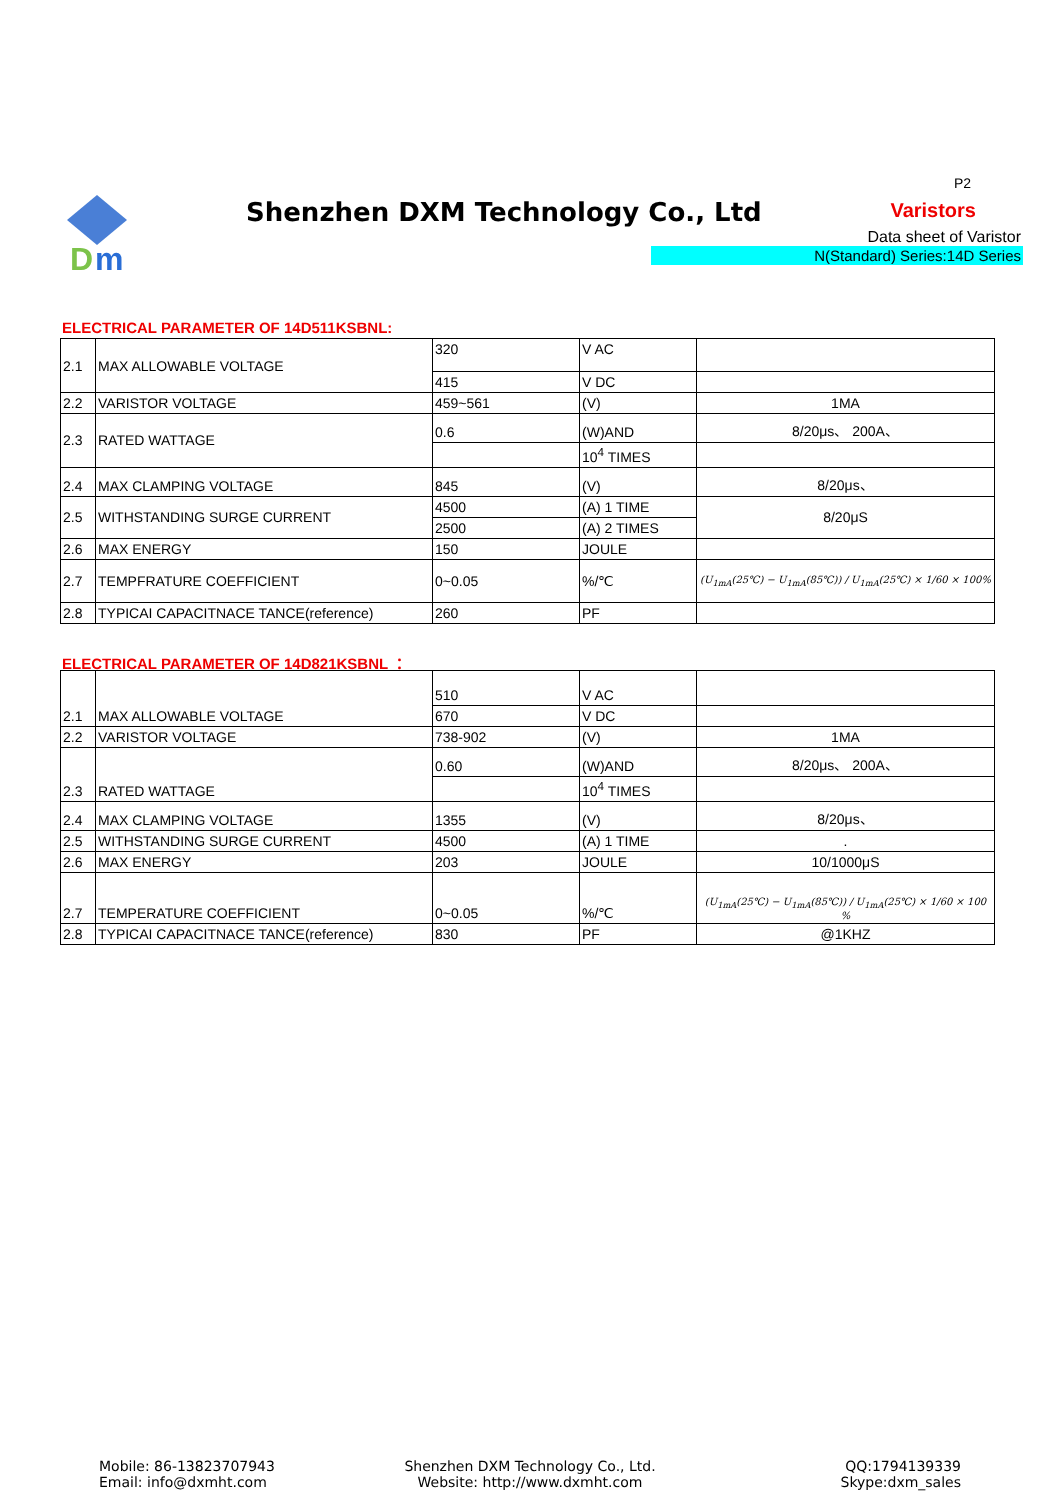D
m
Shenzhen DXM Technology Co., Ltd
P2
Varistors
Data sheet of Varistor
N(Standard) Series:14D Series
ELECTRICAL PARAMETER OF 14D511KSBNL:
| 2.1 | MAX ALLOWABLE VOLTAGE | 320 | V AC | |
| | | 415 | V DC | |
| 2.2 | VARISTOR VOLTAGE | 459~561 | (V) | 1MA |
| 2.3 | RATED WATTAGE | 0.6 | (W)AND | 8/20μs、 200A、 |
| | | | 10<sup>4</sup> TIMES | |
| 2.4 | MAX CLAMPING VOLTAGE | 845 | (V) | 8/20μs、 |
| 2.5 | WITHSTANDING SURGE CURRENT | 4500 | (A) 1 TIME | 8/20μS |
| | | 2500 | (A) 2 TIMES | |
| 2.6 | MAX ENERGY | 150 | JOULE | |
| 2.7 | TEMPFRATURE COEFFICIENT | 0~0.05 | %/℃ | (U<sub>1mA</sub>(25℃) − U<sub>1mA</sub>(85℃)) / U<sub>1mA</sub>(25℃) × 1/60 × 100% |
| 2.8 | TYPICAI CAPACITNACE TANCE(reference) | 260 | PF | |
ELECTRICAL PARAMETER OF 14D821KSBNL ：
| 2.1 | MAX ALLOWABLE VOLTAGE | 510 | V AC | |
| | | 670 | V DC | |
| 2.2 | VARISTOR VOLTAGE | 738-902 | (V) | 1MA |
| 2.3 | RATED WATTAGE | 0.60 | (W)AND | 8/20μs、 200A、 |
| | | | 10<sup>4</sup> TIMES | |
| 2.4 | MAX CLAMPING VOLTAGE | 1355 | (V) | 8/20μs、 |
| 2.5 | WITHSTANDING SURGE CURRENT | 4500 | (A) 1 TIME | . |
| 2.6 | MAX ENERGY | 203 | JOULE | 10/1000μS |
| 2.7 | TEMPERATURE COEFFICIENT | 0~0.05 | %/℃ | (U<sub>1mA</sub>(25℃) − U<sub>1mA</sub>(85℃)) / U<sub>1mA</sub>(25℃) × 1/60 × 100 % |
| 2.8 | TYPICAI CAPACITNACE TANCE(reference) | 830 | PF | @1KHZ |
Mobile: 86-13823707943
Email: info@dxmht.com
Shenzhen DXM Technology Co., Ltd.
Website: http://www.dxmht.com
QQ:1794139339
Skype:dxm_sales